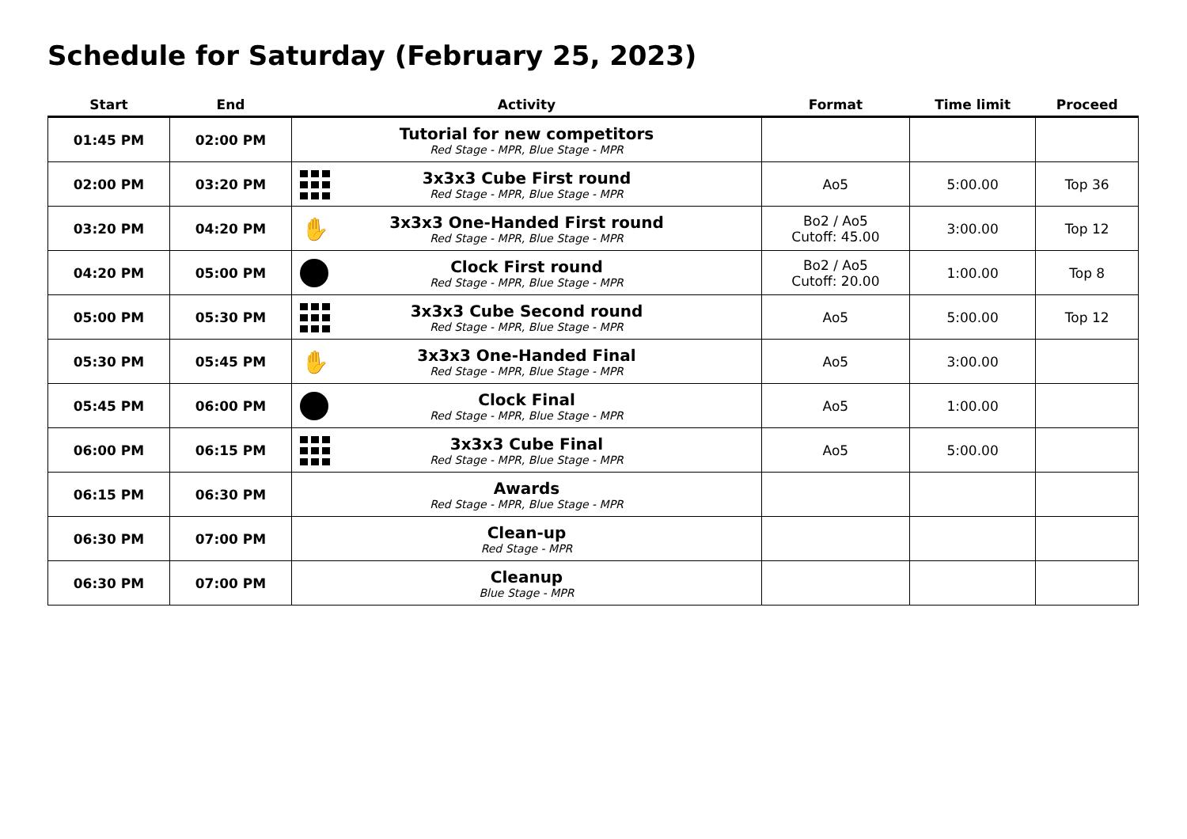Schedule for Saturday (February 25, 2023)
| Start | End | Activity | Format | Time limit | Proceed |
| --- | --- | --- | --- | --- | --- |
| 01:45 PM | 02:00 PM | Tutorial for new competitors Red Stage - MPR, Blue Stage - MPR | | | |
| 02:00 PM | 03:20 PM | 3x3x3 Cube First round Red Stage - MPR, Blue Stage - MPR | Ao5 | 5:00.00 | Top 36 |
| 03:20 PM | 04:20 PM | ✋ 3x3x3 One-Handed First round Red Stage - MPR, Blue Stage - MPR | Bo2 / Ao5 Cutoff: 45.00 | 3:00.00 | Top 12 |
| 04:20 PM | 05:00 PM | Clock First round Red Stage - MPR, Blue Stage - MPR | Bo2 / Ao5 Cutoff: 20.00 | 1:00.00 | Top 8 |
| 05:00 PM | 05:30 PM | 3x3x3 Cube Second round Red Stage - MPR, Blue Stage - MPR | Ao5 | 5:00.00 | Top 12 |
| 05:30 PM | 05:45 PM | ✋ 3x3x3 One-Handed Final Red Stage - MPR, Blue Stage - MPR | Ao5 | 3:00.00 | |
| 05:45 PM | 06:00 PM | Clock Final Red Stage - MPR, Blue Stage - MPR | Ao5 | 1:00.00 | |
| 06:00 PM | 06:15 PM | 3x3x3 Cube Final Red Stage - MPR, Blue Stage - MPR | Ao5 | 5:00.00 | |
| 06:15 PM | 06:30 PM | Awards Red Stage - MPR, Blue Stage - MPR | | | |
| 06:30 PM | 07:00 PM | Clean-up Red Stage - MPR | | | |
| 06:30 PM | 07:00 PM | Cleanup Blue Stage - MPR | | | |